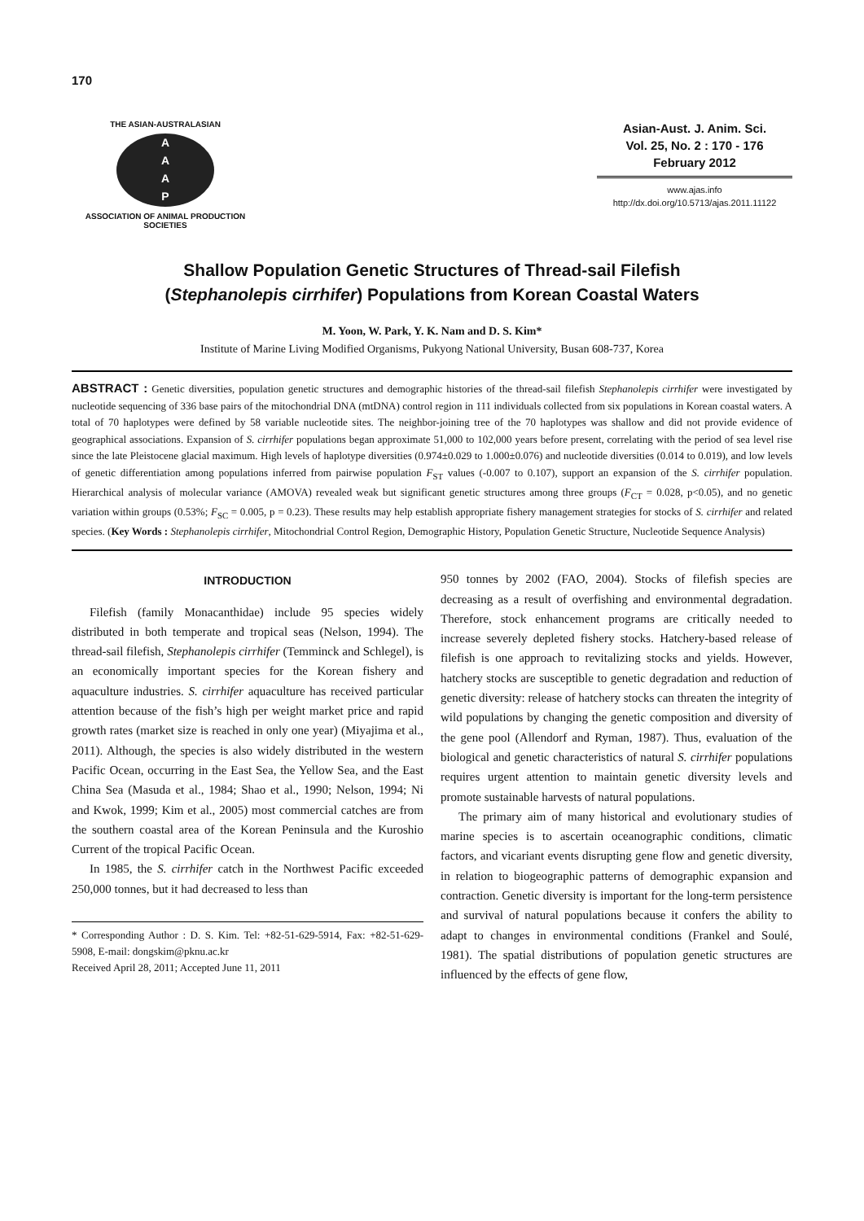170
THE ASIAN-AUSTRALASIAN
A
A
A
P
ASSOCIATION OF ANIMAL PRODUCTION SOCIETIES
Asian-Aust. J. Anim. Sci.
Vol. 25, No. 2 : 170 - 176
February 2012
www.ajas.info
http://dx.doi.org/10.5713/ajas.2011.11122
Shallow Population Genetic Structures of Thread-sail Filefish
(Stephanolepis cirrhifer) Populations from Korean Coastal Waters
M. Yoon, W. Park, Y. K. Nam and D. S. Kim*
Institute of Marine Living Modified Organisms, Pukyong National University, Busan 608-737, Korea
ABSTRACT : Genetic diversities, population genetic structures and demographic histories of the thread-sail filefish Stephanolepis cirrhifer were investigated by nucleotide sequencing of 336 base pairs of the mitochondrial DNA (mtDNA) control region in 111 individuals collected from six populations in Korean coastal waters. A total of 70 haplotypes were defined by 58 variable nucleotide sites. The neighbor-joining tree of the 70 haplotypes was shallow and did not provide evidence of geographical associations. Expansion of S. cirrhifer populations began approximate 51,000 to 102,000 years before present, correlating with the period of sea level rise since the late Pleistocene glacial maximum. High levels of haplotype diversities (0.974±0.029 to 1.000±0.076) and nucleotide diversities (0.014 to 0.019), and low levels of genetic differentiation among populations inferred from pairwise population F<sub>ST</sub> values (-0.007 to 0.107), support an expansion of the S. cirrhifer population. Hierarchical analysis of molecular variance (AMOVA) revealed weak but significant genetic structures among three groups (F<sub>CT</sub> = 0.028, p<0.05), and no genetic variation within groups (0.53%; F<sub>SC</sub> = 0.005, p = 0.23). These results may help establish appropriate fishery management strategies for stocks of S. cirrhifer and related species. (Key Words : Stephanolepis cirrhifer, Mitochondrial Control Region, Demographic History, Population Genetic Structure, Nucleotide Sequence Analysis)
INTRODUCTION
Filefish (family Monacanthidae) include 95 species widely distributed in both temperate and tropical seas (Nelson, 1994). The thread-sail filefish, Stephanolepis cirrhifer (Temminck and Schlegel), is an economically important species for the Korean fishery and aquaculture industries. S. cirrhifer aquaculture has received particular attention because of the fish’s high per weight market price and rapid growth rates (market size is reached in only one year) (Miyajima et al., 2011). Although, the species is also widely distributed in the western Pacific Ocean, occurring in the East Sea, the Yellow Sea, and the East China Sea (Masuda et al., 1984; Shao et al., 1990; Nelson, 1994; Ni and Kwok, 1999; Kim et al., 2005) most commercial catches are from the southern coastal area of the Korean Peninsula and the Kuroshio Current of the tropical Pacific Ocean.
In 1985, the S. cirrhifer catch in the Northwest Pacific exceeded 250,000 tonnes, but it had decreased to less than
* Corresponding Author : D. S. Kim. Tel: +82-51-629-5914, Fax: +82-51-629-5908, E-mail: dongskim@pknu.ac.kr
Received April 28, 2011; Accepted June 11, 2011
950 tonnes by 2002 (FAO, 2004). Stocks of filefish species are decreasing as a result of overfishing and environmental degradation. Therefore, stock enhancement programs are critically needed to increase severely depleted fishery stocks. Hatchery-based release of filefish is one approach to revitalizing stocks and yields. However, hatchery stocks are susceptible to genetic degradation and reduction of genetic diversity: release of hatchery stocks can threaten the integrity of wild populations by changing the genetic composition and diversity of the gene pool (Allendorf and Ryman, 1987). Thus, evaluation of the biological and genetic characteristics of natural S. cirrhifer populations requires urgent attention to maintain genetic diversity levels and promote sustainable harvests of natural populations.
The primary aim of many historical and evolutionary studies of marine species is to ascertain oceanographic conditions, climatic factors, and vicariant events disrupting gene flow and genetic diversity, in relation to biogeographic patterns of demographic expansion and contraction. Genetic diversity is important for the long-term persistence and survival of natural populations because it confers the ability to adapt to changes in environmental conditions (Frankel and Soulé, 1981). The spatial distributions of population genetic structures are influenced by the effects of gene flow,